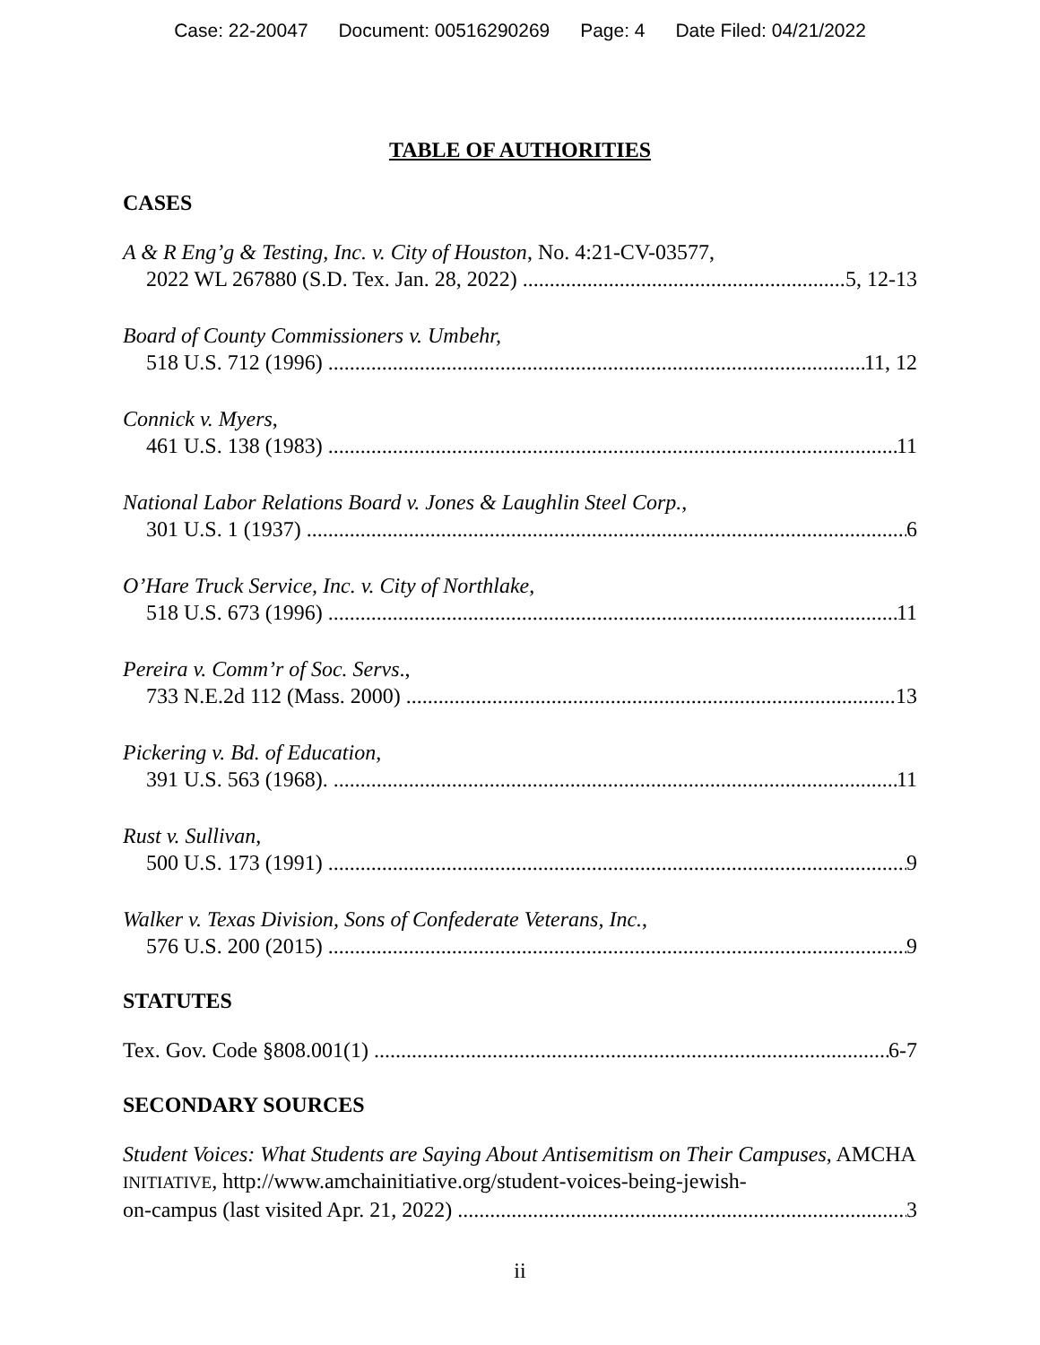Case: 22-20047 Document: 00516290269 Page: 4 Date Filed: 04/21/2022
TABLE OF AUTHORITIES
CASES
A & R Eng’g & Testing, Inc. v. City of Houston, No. 4:21-CV-03577,
2022 WL 267880 (S.D. Tex. Jan. 28, 2022) 5, 12-13
Board of County Commissioners v. Umbehr,
518 U.S. 712 (1996) 11, 12
Connick v. Myers,
461 U.S. 138 (1983) 11
National Labor Relations Board v. Jones & Laughlin Steel Corp.,
301 U.S. 1 (1937) 6
O’Hare Truck Service, Inc. v. City of Northlake,
518 U.S. 673 (1996) 11
Pereira v. Comm’r of Soc. Servs.,
733 N.E.2d 112 (Mass. 2000) 13
Pickering v. Bd. of Education,
391 U.S. 563 (1968). 11
Rust v. Sullivan,
500 U.S. 173 (1991) 9
Walker v. Texas Division, Sons of Confederate Veterans, Inc.,
576 U.S. 200 (2015) 9
STATUTES
Tex. Gov. Code §808.001(1) 6-7
SECONDARY SOURCES
Student Voices: What Students are Saying About Antisemitism on Their Campuses, AMCHA INITIATIVE, http://www.amchainitiative.org/student-voices-being-jewish-
on-campus (last visited Apr. 21, 2022) 3
ii